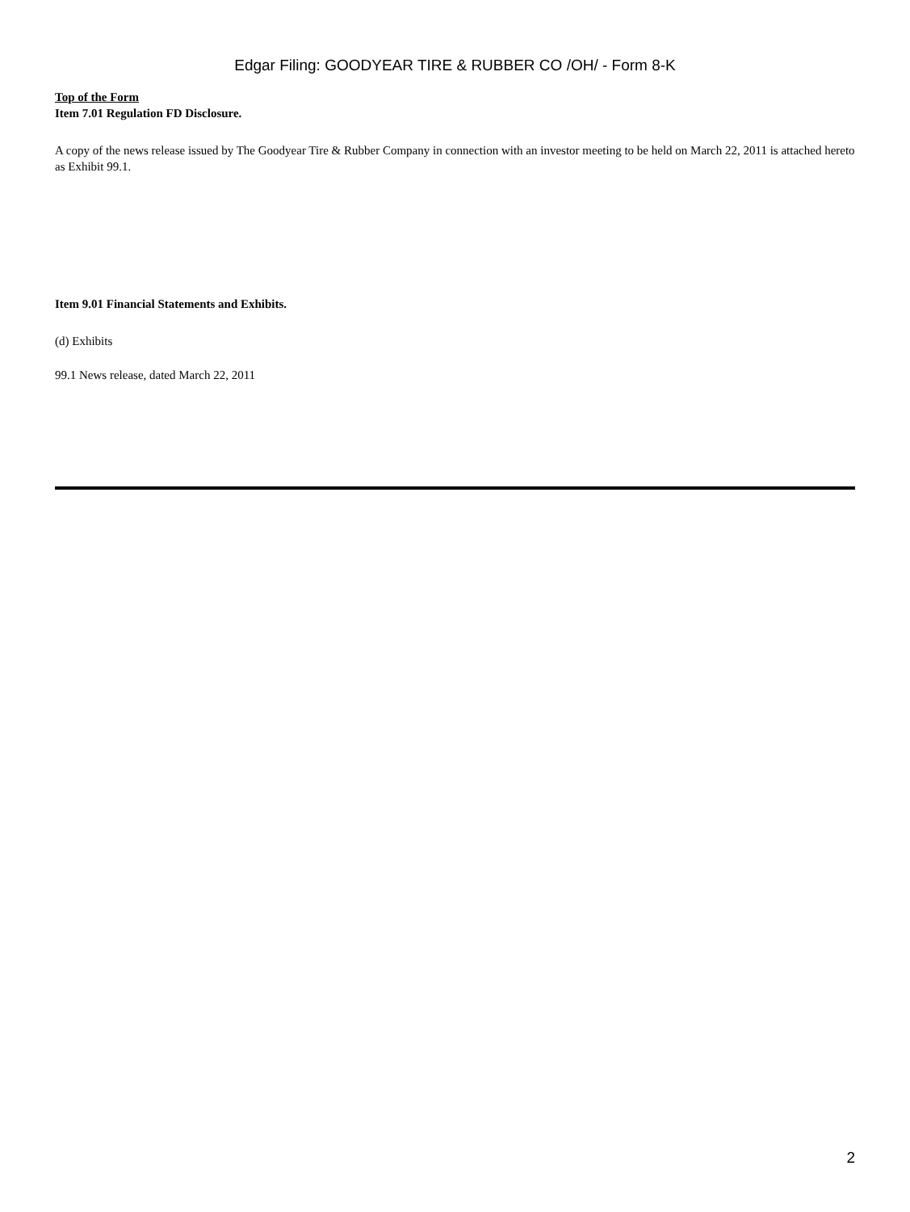Edgar Filing: GOODYEAR TIRE & RUBBER CO /OH/ - Form 8-K
Top of the Form
Item 7.01 Regulation FD Disclosure.
A copy of the news release issued by The Goodyear Tire & Rubber Company in connection with an investor meeting to be held on March 22, 2011 is attached hereto as Exhibit 99.1.
Item 9.01 Financial Statements and Exhibits.
(d) Exhibits
99.1 News release, dated March 22, 2011
2